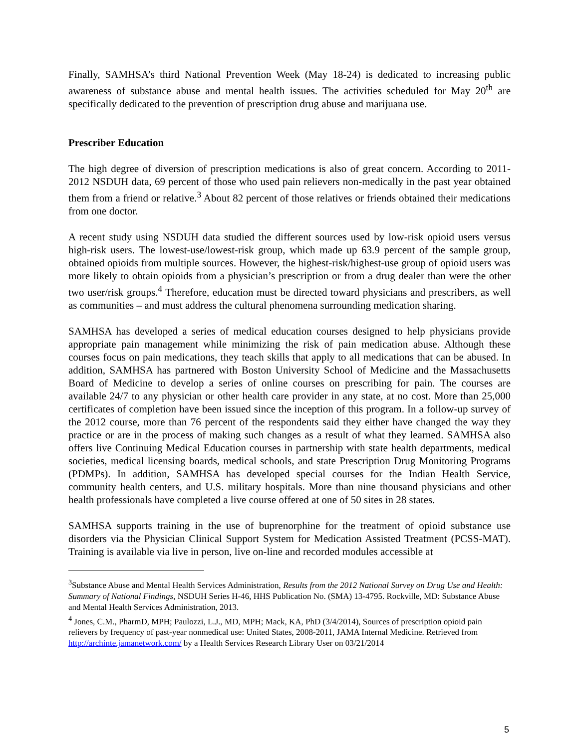Finally, SAMHSA’s third National Prevention Week (May 18-24) is dedicated to increasing public awareness of substance abuse and mental health issues. The activities scheduled for May 20<sup>th</sup> are specifically dedicated to the prevention of prescription drug abuse and marijuana use.
Prescriber Education
The high degree of diversion of prescription medications is also of great concern. According to 2011-2012 NSDUH data, 69 percent of those who used pain relievers non-medically in the past year obtained them from a friend or relative.<sup>3</sup> About 82 percent of those relatives or friends obtained their medications from one doctor.
A recent study using NSDUH data studied the different sources used by low-risk opioid users versus high-risk users. The lowest-use/lowest-risk group, which made up 63.9 percent of the sample group, obtained opioids from multiple sources. However, the highest-risk/highest-use group of opioid users was more likely to obtain opioids from a physician’s prescription or from a drug dealer than were the other two user/risk groups.<sup>4</sup> Therefore, education must be directed toward physicians and prescribers, as well as communities – and must address the cultural phenomena surrounding medication sharing.
SAMHSA has developed a series of medical education courses designed to help physicians provide appropriate pain management while minimizing the risk of pain medication abuse. Although these courses focus on pain medications, they teach skills that apply to all medications that can be abused. In addition, SAMHSA has partnered with Boston University School of Medicine and the Massachusetts Board of Medicine to develop a series of online courses on prescribing for pain. The courses are available 24/7 to any physician or other health care provider in any state, at no cost. More than 25,000 certificates of completion have been issued since the inception of this program. In a follow-up survey of the 2012 course, more than 76 percent of the respondents said they either have changed the way they practice or are in the process of making such changes as a result of what they learned. SAMHSA also offers live Continuing Medical Education courses in partnership with state health departments, medical societies, medical licensing boards, medical schools, and state Prescription Drug Monitoring Programs (PDMPs). In addition, SAMHSA has developed special courses for the Indian Health Service, community health centers, and U.S. military hospitals. More than nine thousand physicians and other health professionals have completed a live course offered at one of 50 sites in 28 states.
SAMHSA supports training in the use of buprenorphine for the treatment of opioid substance use disorders via the Physician Clinical Support System for Medication Assisted Treatment (PCSS-MAT). Training is available via live in person, live on-line and recorded modules accessible at
<sup>3</sup> Substance Abuse and Mental Health Services Administration, Results from the 2012 National Survey on Drug Use and Health: Summary of National Findings, NSDUH Series H-46, HHS Publication No. (SMA) 13-4795. Rockville, MD: Substance Abuse and Mental Health Services Administration, 2013.
<sup>4</sup> Jones, C.M., PharmD, MPH; Paulozzi, L.J., MD, MPH; Mack, KA, PhD (3/4/2014), Sources of prescription opioid pain relievers by frequency of past-year nonmedical use: United States, 2008-2011, JAMA Internal Medicine. Retrieved from http://archinte.jamanetwork.com/ by a Health Services Research Library User on 03/21/2014
5